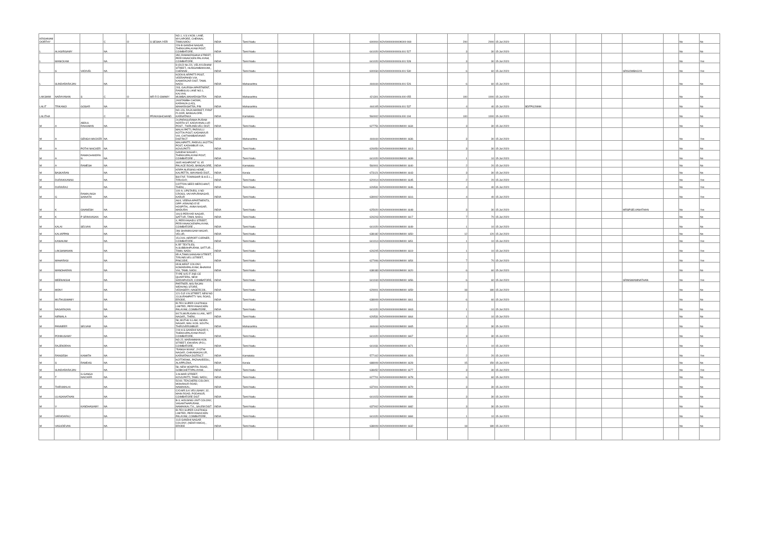| KRISHNAMOORTHY | | | C | O | S SESHA IYER | NO.1, V.S.V.KOIL LANE, MYLAPORE, CHENNAI, TAMILNADU | INDIA | Tamil Nadu | | | 600004 | KOVI0000000000K000 069 | | 200 | 2000 | 15-Jul-2020 | | | | | | | No | No |
| L | ALAGIRISAMY | | NA | | | 226-B GANDHI NAGAR, THEKKUPALAYAM POST, COIMBATORE, | INDIA | Tamil Nadu | | | 641020 | KOVI0000000000L001 527 | | 3 | 30 | 15-Jul-2020 | | | | | | | No | No |
| L | MANICKAM | | NA | | | 35C,RAMAKRISHNA STREET, PERIYANAICKEN PALAYAM, COIMBATORE, | INDIA | Tamil Nadu | | | 641020 | KOVI0000000000L001 528 | | 3 | 30 | 15-Jul-2020 | | | | | | | No | Yes |
| L | S | VADIVEL | NA | | | 8 (OLD No.22), VELAYUDHAM STREET,, NUNGAMBAKKAM,, CHENNAI , | INDIA | Tamil Nadu | | | 600034 | KOVI0000000000L001 530 | | 6 | 60 | 15-Jul-2020 | | | | | SRISOWBAGYA | | No | Yes |
| L | SUNDARARAJAN | | NA | | | KODIVILARPATTI POST, VEERAPANDI VIA, KAMARAJAR DIST, TAMIL NADU | INDIA | Maharashtra | | | 444444 | KOVI0000000000L001 526 | | 6 | 60 | 15-Jul-2020 | | | | | | | No | No |
| LAKSHMI | NARAYANAN | S | C | O | MR R D SWAMY | 203, GAURISH APARTMENT, RAMBGUG LANE NO.1, KALYAN, MUMBAI,MAHARASHTRA | INDIA | Maharashtra | | | 421301 | KOVI0000000000L000 055 | | 100 | 1000 | 15-Jul-2020 | | | | | | | No | No |
| LALIT | TRIKAMJI | GOSAR | NA | | | JAISTAMBH CHOWK, KARANJA (LAD), MAHARASHTRA, PIN | INDIA | Maharashtra | | | 444105 | KOVI0000000000L001 537 | | 4 | 40 | 15-Jul-2020 | BDFPG2999K | | | | | | No | No |
| LALITHA | | | C | O | PRAKASHCHAND | NO.126, RAJA MARKET, FIRST FLOOR, BANGALORE, KARNATAKA | INDIA | Karnataka | | | 560002 | KOVI0000000000L000 194 | | 100 | 1000 | 15-Jul-2020 | | | | | | | No | No |
| M | A | ABDUL RAHUMAN | NA | | | 24,PARASURAMA PURAM NORTH ST, KADAYANALLUR POST , THIRUNELVELI DIST, | INDIA | Tamil Nadu | | | 627751 | KOVI0000000000M000 1634 | | 3 | 30 | 15-Jul-2020 | | | | | | | No | No |
| M | A | GENGA NAICKER | NA | | | MALAI PATTI, PARIVILLI KOTTAI POST, KADAMVUR VIA, CHITHAMBARANAR DISTRICT | INDIA | Maharashtra | | | 444444 | KOVI0000000000M000 1636 | | 3 | 30 | 15-Jul-2020 | | | | | | | No | Yes |
| M | A | POTHI NAICKER | NA | | | MALAIPATTI, PARIVILLIKOTTAI POST, KADAMBUR VIA, KOVILPATTI | INDIA | Tamil Nadu | | | 626054 | KOVI0000000000M000 1613 | | 3 | 30 | 15-Jul-2020 | | | | | | | No | No |
| M | A | RAMACHANDRAN | NA | | | GANDHI NAGAR I, THEKKUPALAYAM POST, COIMBATORE ., | INDIA | Tamil Nadu | | | 641020 | KOVI0000000000M000 1639 | | 1 | 10 | 15-Jul-2020 | | | | | | | No | No |
| M | A | RAMESH | NA | | | 4605 HIGHPOINT IV, 45 PALACE ROAD, BANGALORE, | INDIA | Karnataka | | | 560001 | KOVI0000000000M000 1640 | | 2 | 20 | 15-Jul-2020 | | | | | | | No | No |
| M | BASKARAN | | NA | | | KRIPA NURSING HOME,, KALPETTA, WAYANAD DIST., | INDIA | Kerala | | | 673121 | KOVI0000000000M000 1643 | | 3 | 30 | 15-Jul-2020 | | | | | | | No | No |
| M | DURAIKKANNU | | NA | | | B3/276F, TOWNSHIP, B.H.E.L.,, TIRUCHY, | INDIA | Tamil Nadu | | | 620014 | KOVI0000000000M000 1645 | | 2 | 20 | 15-Jul-2020 | | | | | | | No | Yes |
| M | DURAIRAJ | | NA | | | COTTON SEED MERCHANT, THENI, , | INDIA | Tamil Nadu | | | 626531 | KOVI0000000000M000 1646 | | 4 | 40 | 15-Jul-2020 | | | | | | | No | Yes |
| M | G | RAMALINGA SAINATH | NA | | | 100-A, UPSTAIRS, II ND CROSS, VAIYAPURINAGAR, KARUR | INDIA | Tamil Nadu | | | 639002 | KOVI0000000000M000 1616 | | 4 | 40 | 15-Jul-2020 | | | | | | | No | Yes |
| M | K | GNANESH | NA | | | A6/4, VEENA APARTMENTS, OPP: ARAVIND EYE HOSPITAL, ANNA NAGAR, MADURAI | INDIA | Tamil Nadu | | | 625020 | KOVI0000000000M000 1648 | | 3 | 30 | 15-Jul-2020 | | | | | MRSPSELVANATHAN | | No | Yes |
| M | K | P SRINIVASAN | NA | | | 191/3 PERIYAR NAGAR, SATTUR, TAMIL NADU, | INDIA | Tamil Nadu | | | 626203 | KOVI0000000000M000 1617 | | 7 | 70 | 15-Jul-2020 | | | | | | | No | No |
| M | KALAI | SELVAN | NA | | | 4, PERIYANAIDU STREET, PERIYANAICKENPALAYAM, COIMBATORE ., | INDIA | Tamil Nadu | | | 641020 | KOVI0000000000M000 1649 | | 1 | 10 | 15-Jul-2020 | | | | | | | No | No |
| M | KALIAPPAN | | NA | | | 286 SHANMUGAM NAGAR, VELUR, | INDIA | Tamil Nadu | | | 638182 | KOVI0000000000M000 1650 | | 12 | 120 | 15-Jul-2020 | | | | | | | No | No |
| M | KANAKAM | | NA | | | 15,CIVIL AIRPORT CORNER, COIMBATORE, , | INDIA | Tamil Nadu | | | 641014 | KOVI0000000000M000 1651 | | 1 | 10 | 15-Jul-2020 | | | | | | | No | Yes |
| M | LAKSHMANAN | | NA | | | K.RF TEXTILES, N.SUBBIAHPURAM, SATTUR. , TAMIL NADU | INDIA | Tamil Nadu | | | 626205 | KOVI0000000000M000 1619 | | 1 | 10 | 15-Jul-2020 | | | | | | | No | Yes |
| M | MAHARASI | | NA | | | 85-A,TAMILSANGAM STREET, TIRUNELVELI.STREET, PINCODE, | INDIA | Tamil Nadu | | | 627006 | KOVI0000000000M000 1654 | | 7 | 70 | 15-Jul-2020 | | | | | | | No | Yes |
| M | MANOHARAN | | NA | | | 65.B,WEST COLONY, KOMARAPALAYAM, BHAVANI VIA, TAMIL NADU | INDIA | Tamil Nadu | | | 638183 | KOVI0000000000M000 1620 | | 6 | 60 | 15-Jul-2020 | | | | | | | No | No |
| M | MEENAKSHI | | NA | | | TYPE IV/5 IT 2ND CE QUARTERS, NEW SIDDAPUDUR, COIMBATORE, | INDIA | Tamil Nadu | | | 641044 | KOVI0000000000M000 1656 | | 6 | 60 | 15-Jul-2020 | | | | | SRIMSWAMINATHAN | | No | Yes |
| M | MONY | | NA | | | PARTNER, M/S RAJAN WEAVING STORE, VEDASERY, NAGERCOIL. | INDIA | Tamil Nadu | | | 629001 | KOVI0000000000M000 1659 | | 18 | 180 | 15-Jul-2020 | | | | | | | No | No |
| M | MUTHUSWAMY | | NA | | | 121-D,E.V.N.STREET, NEW NO 13,SURAMPATTY NAL ROAD, ERODE, | INDIA | Tamil Nadu | | | 638009 | KOVI0000000000M000 1661 | | 6 | 60 | 15-Jul-2020 | | | | | | | No | No |
| M | NAGARAJAN | | NA | | | ELTEX SUPER CASTINGS LIMITED, PERIYANAICKEN PALAYAM, COIMBATORE, | INDIA | Tamil Nadu | | | 641020 | KOVI0000000000M000 1663 | | 1 | 10 | 15-Jul-2020 | | | | | | | No | No |
| M | NIRMALA | | NA | | | 8/170,MURUGAN ILLAM,, NRT NAGAR,, THENI, | INDIA | Tamil Nadu | | | 626531 | KOVI0000000000M000 1664 | | 1 | 10 | 15-Jul-2020 | | | | | | | No | No |
| M | PANNEER | SELVAM | NA | | | 58, MUTHU ILLAM, INDIRA NAGAR, MALI KOIL SOUTH, THIRUVERUMBUR | INDIA | Maharashtra | | | 444444 | KOVI0000000000M000 1665 | | 3 | 30 | 15-Jul-2020 | | | | | | | No | No |
| M | PONNUSAMY | | NA | | | 219-H.S.GANDHI NAGAR II, THEKKUPALAYAM POST, COIMBATORE, | INDIA | Tamil Nadu | | | 641020 | KOVI0000000000M000 1667 | | 3 | 30 | 15-Jul-2020 | | | | | | | No | No |
| M | RAJENDRAN | | NA | | | NO.22, MARIAMMAN KOIL STREET, IDIKARAI (P.O.), COIMBATORE, | INDIA | Tamil Nadu | | | 641031 | KOVI0000000000M000 1671 | | 1 | 10 | 15-Jul-2020 | | | | | | | No | No |
| M | RANGESH | KAMATH | NA | | | "RANGA NIVAS", JYOTHI NAGAR, CHIKAMAGALUR, KARNATAKA DISTRICT | INDIA | Karnataka | | | 577102 | KOVI0000000000M000 1626 | | 2 | 20 | 15-Jul-2020 | | | | | | | No | Yes |
| M | S | RAMDAS | NA | | | KOTTARAM,, PAZHAVEEDU,, ALAPPUZHA, | INDIA | Kerala | | | 688009 | KOVI0000000000M000 1628 | | 15 | 150 | 15-Jul-2020 | | | | | | | No | No |
| M | SUNDARARAJAN | | NA | | | 58, NEW HOSPITAL ROAD, GOBICHETTIPALAYAM, , | INDIA | Tamil Nadu | | | 638452 | KOVI0000000000M000 1677 | | 3 | 30 | 15-Jul-2020 | | | | | | | No | Yes |
| M | T | G GANGA NAICKER | NA | | | 3 ALWAR STREET, KOVILPATTI, TAMIL NADU, | INDIA | Tamil Nadu | | | 627701 | KOVI0000000000M000 1678 | | 6 | 60 | 15-Jul-2020 | | | | | | | No | No |
| M | THIRUMALAI | | NA | | | 5/240, TEACHERS COLONY, MOHANUR ROAD, NAMAKKAL, | INDIA | Tamil Nadu | | | 637001 | KOVI0000000000M000 1679 | | 3 | 30 | 15-Jul-2020 | | | | | | | No | No |
| M | ULAGANATHAN | | NA | | | C/O.MR.S.K.VELUSAMY, 32, MAIN ROAD, PODANUR, COIMBATORE DIST | INDIA | Tamil Nadu | | | 641023 | KOVI0000000000M000 1680 | | 3 | 30 | 15-Jul-2020 | | | | | | | No | No |
| M | V | KANDHASAMY | NA | | | B-3, HOUSING UNIT COLONY, VASANTHAPURAM, NAMAKKAL T.K., SALEM DIST | INDIA | Tamil Nadu | | | 637002 | KOVI0000000000M000 1682 | | 3 | 30 | 15-Jul-2020 | | | | | | | No | No |
| M | VARADARAJ | | NA | | | ELTEX SUPER CASTINGS LIMITED, PERIYANAICKEN PALAYAM, COIMBATORE, | INDIA | Tamil Nadu | | | 641020 | KOVI0000000000M000 1684 | | 1 | 10 | 15-Jul-2020 | | | | | | | No | No |
| M | VASUDEVAN | | NA | | | 11/3 GANDHI NAGAR COLONY, (NEAR KMCH), , ERODE | INDIA | Tamil Nadu | | | 638009 | KOVI0000000000M000 1632 | | 18 | 180 | 15-Jul-2020 | | | | | | | No | No |